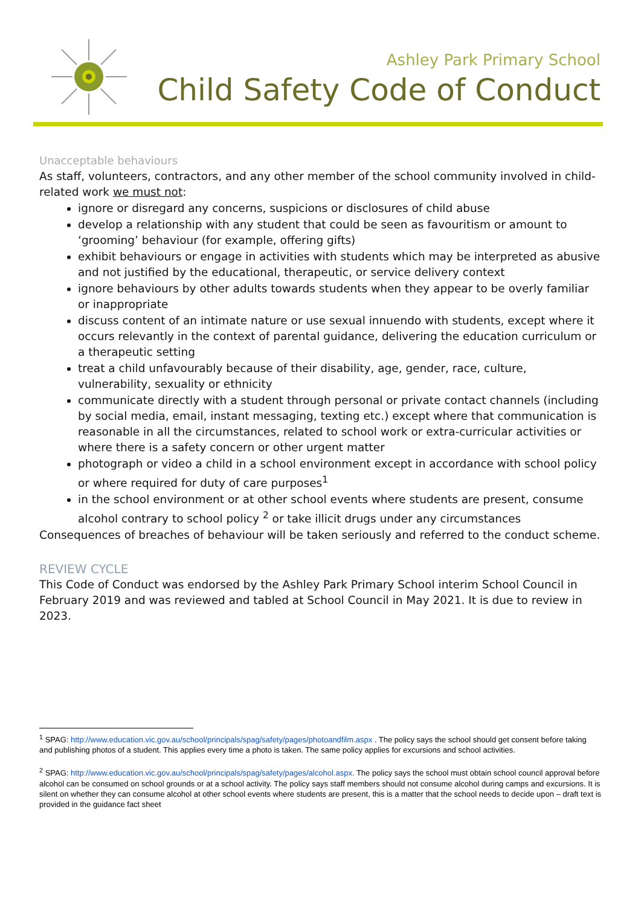Ashley Park Primary School
Child Safety Code of Conduct
Unacceptable behaviours
As staff, volunteers, contractors, and any other member of the school community involved in child-related work we must not:
ignore or disregard any concerns, suspicions or disclosures of child abuse
develop a relationship with any student that could be seen as favouritism or amount to ‘grooming’ behaviour (for example, offering gifts)
exhibit behaviours or engage in activities with students which may be interpreted as abusive and not justified by the educational, therapeutic, or service delivery context
ignore behaviours by other adults towards students when they appear to be overly familiar or inappropriate
discuss content of an intimate nature or use sexual innuendo with students, except where it occurs relevantly in the context of parental guidance, delivering the education curriculum or a therapeutic setting
treat a child unfavourably because of their disability, age, gender, race, culture, vulnerability, sexuality or ethnicity
communicate directly with a student through personal or private contact channels (including by social media, email, instant messaging, texting etc.) except where that communication is reasonable in all the circumstances, related to school work or extra-curricular activities or where there is a safety concern or other urgent matter
photograph or video a child in a school environment except in accordance with school policy or where required for duty of care purposes<sup>1</sup>
in the school environment or at other school events where students are present, consume alcohol contrary to school policy <sup>2</sup> or take illicit drugs under any circumstances
Consequences of breaches of behaviour will be taken seriously and referred to the conduct scheme.
REVIEW CYCLE
This Code of Conduct was endorsed by the Ashley Park Primary School interim School Council in February 2019 and was reviewed and tabled at School Council in May 2021. It is due to review in 2023.
<sup>1</sup> SPAG: http://www.education.vic.gov.au/school/principals/spag/safety/pages/photoandfilm.aspx . The policy says the school should get consent before taking and publishing photos of a student. This applies every time a photo is taken. The same policy applies for excursions and school activities.
<sup>2</sup> SPAG: http://www.education.vic.gov.au/school/principals/spag/safety/pages/alcohol.aspx. The policy says the school must obtain school council approval before alcohol can be consumed on school grounds or at a school activity. The policy says staff members should not consume alcohol during camps and excursions. It is silent on whether they can consume alcohol at other school events where students are present, this is a matter that the school needs to decide upon – draft text is provided in the guidance fact sheet